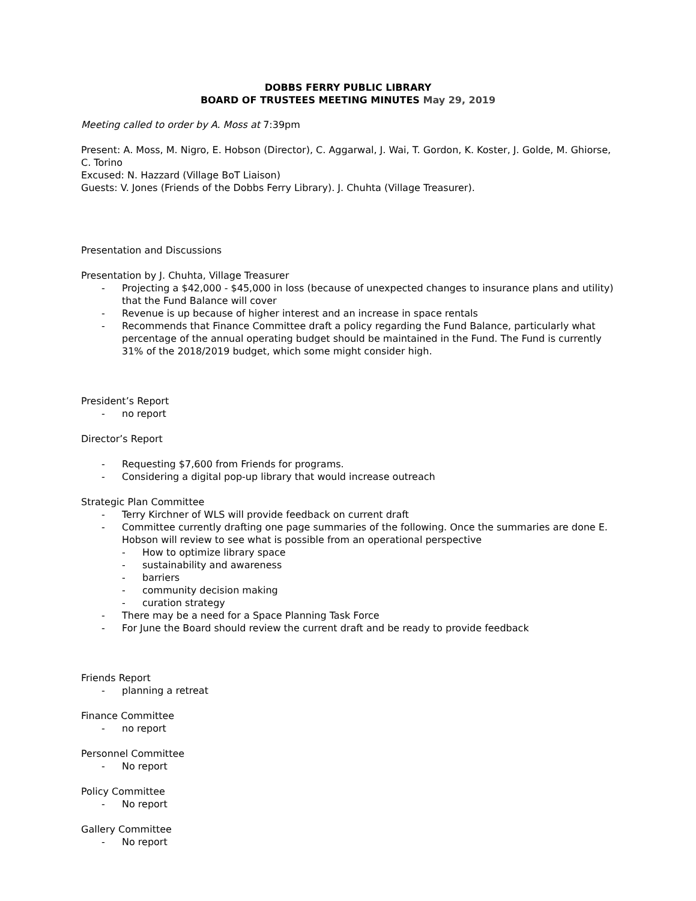DOBBS FERRY PUBLIC LIBRARY
BOARD OF TRUSTEES MEETING MINUTES May 29, 2019
Meeting called to order by A. Moss at 7:39pm
Present: A. Moss, M. Nigro, E. Hobson (Director), C. Aggarwal, J. Wai, T. Gordon, K. Koster, J. Golde, M. Ghiorse, C. Torino
Excused: N. Hazzard (Village BoT Liaison)
Guests: V. Jones (Friends of the Dobbs Ferry Library). J. Chuhta (Village Treasurer).
Presentation and Discussions
Presentation by J. Chuhta, Village Treasurer
- Projecting a $42,000 - $45,000 in loss (because of unexpected changes to insurance plans and utility) that the Fund Balance will cover
- Revenue is up because of higher interest and an increase in space rentals
- Recommends that Finance Committee draft a policy regarding the Fund Balance, particularly what percentage of the annual operating budget should be maintained in the Fund. The Fund is currently 31% of the 2018/2019 budget, which some might consider high.
President’s Report
- no report
Director’s Report
- Requesting $7,600 from Friends for programs.
- Considering a digital pop-up library that would increase outreach
Strategic Plan Committee
- Terry Kirchner of WLS will provide feedback on current draft
- Committee currently drafting one page summaries of the following. Once the summaries are done E. Hobson will review to see what is possible from an operational perspective
- How to optimize library space
- sustainability and awareness
- barriers
- community decision making
- curation strategy
- There may be a need for a Space Planning Task Force
- For June the Board should review the current draft and be ready to provide feedback
Friends Report
- planning a retreat
Finance Committee
- no report
Personnel Committee
- No report
Policy Committee
- No report
Gallery Committee
- No report